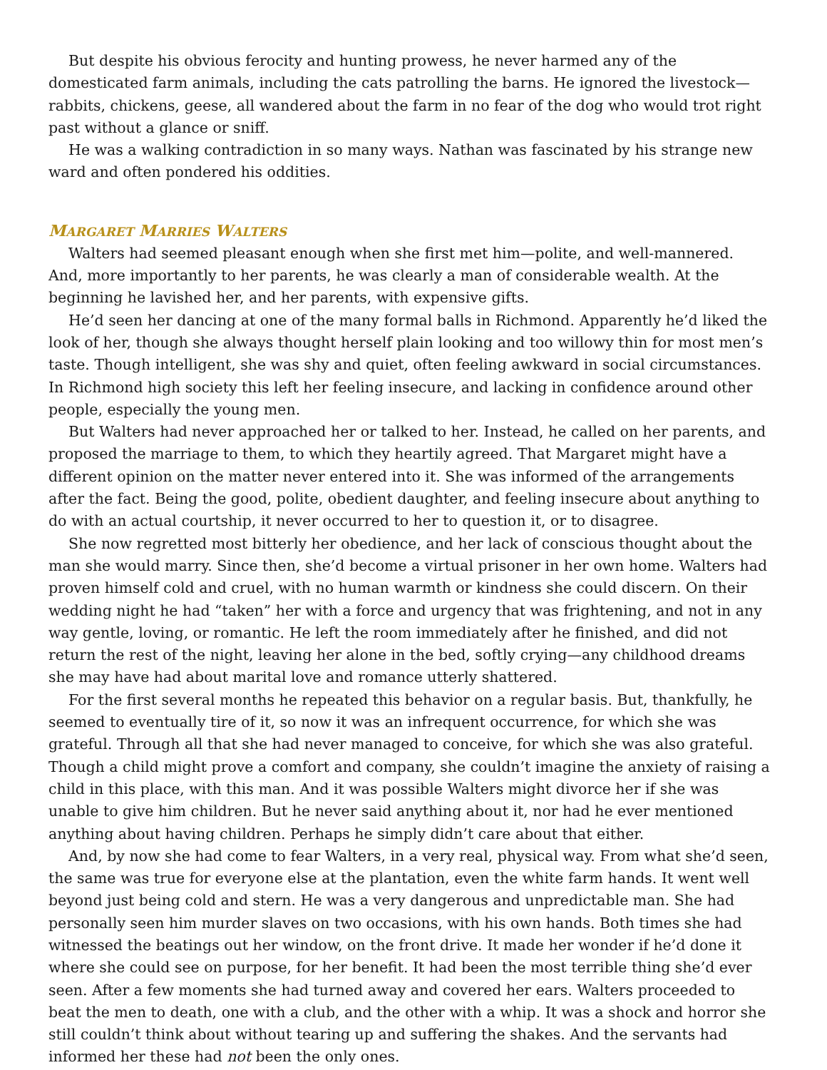But despite his obvious ferocity and hunting prowess, he never harmed any of the domesticated farm animals, including the cats patrolling the barns. He ignored the livestock—rabbits, chickens, geese, all wandered about the farm in no fear of the dog who would trot right past without a glance or sniff.
He was a walking contradiction in so many ways. Nathan was fascinated by his strange new ward and often pondered his oddities.
MARGARET MARRIES WALTERS
Walters had seemed pleasant enough when she first met him—polite, and well-mannered. And, more importantly to her parents, he was clearly a man of considerable wealth. At the beginning he lavished her, and her parents, with expensive gifts.
He’d seen her dancing at one of the many formal balls in Richmond. Apparently he’d liked the look of her, though she always thought herself plain looking and too willowy thin for most men’s taste. Though intelligent, she was shy and quiet, often feeling awkward in social circumstances. In Richmond high society this left her feeling insecure, and lacking in confidence around other people, especially the young men.
But Walters had never approached her or talked to her. Instead, he called on her parents, and proposed the marriage to them, to which they heartily agreed. That Margaret might have a different opinion on the matter never entered into it. She was informed of the arrangements after the fact. Being the good, polite, obedient daughter, and feeling insecure about anything to do with an actual courtship, it never occurred to her to question it, or to disagree.
She now regretted most bitterly her obedience, and her lack of conscious thought about the man she would marry. Since then, she’d become a virtual prisoner in her own home. Walters had proven himself cold and cruel, with no human warmth or kindness she could discern. On their wedding night he had “taken” her with a force and urgency that was frightening, and not in any way gentle, loving, or romantic. He left the room immediately after he finished, and did not return the rest of the night, leaving her alone in the bed, softly crying—any childhood dreams she may have had about marital love and romance utterly shattered.
For the first several months he repeated this behavior on a regular basis. But, thankfully, he seemed to eventually tire of it, so now it was an infrequent occurrence, for which she was grateful. Through all that she had never managed to conceive, for which she was also grateful. Though a child might prove a comfort and company, she couldn’t imagine the anxiety of raising a child in this place, with this man. And it was possible Walters might divorce her if she was unable to give him children. But he never said anything about it, nor had he ever mentioned anything about having children. Perhaps he simply didn’t care about that either.
And, by now she had come to fear Walters, in a very real, physical way. From what she’d seen, the same was true for everyone else at the plantation, even the white farm hands. It went well beyond just being cold and stern. He was a very dangerous and unpredictable man. She had personally seen him murder slaves on two occasions, with his own hands. Both times she had witnessed the beatings out her window, on the front drive. It made her wonder if he’d done it where she could see on purpose, for her benefit. It had been the most terrible thing she’d ever seen. After a few moments she had turned away and covered her ears. Walters proceeded to beat the men to death, one with a club, and the other with a whip. It was a shock and horror she still couldn’t think about without tearing up and suffering the shakes. And the servants had informed her these had not been the only ones.